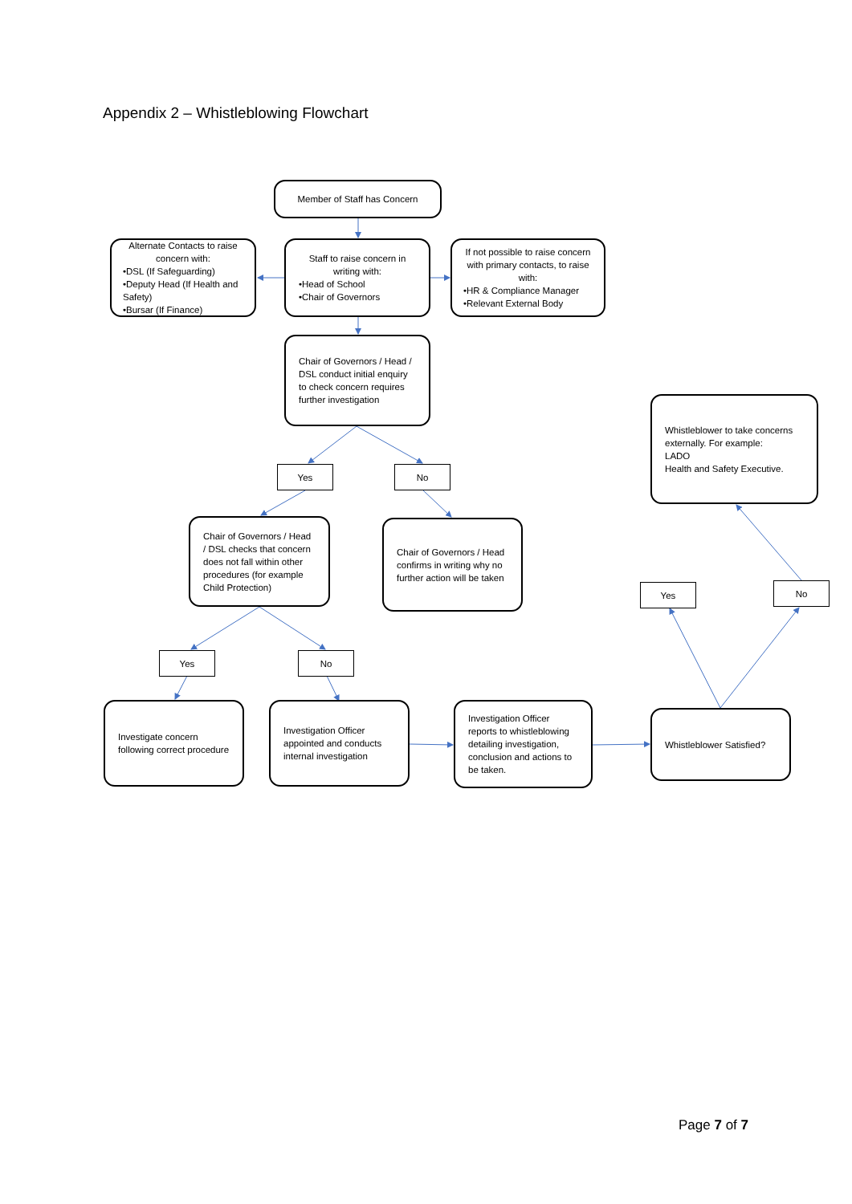Appendix 2 – Whistleblowing Flowchart
Member of Staff has Concern
Alternate Contacts to raise concern with:
•DSL (If Safeguarding)
•Deputy Head (If Health and Safety)
•Bursar (If Finance)
Staff to raise concern in writing with:
•Head of School
•Chair of Governors
If not possible to raise concern with primary contacts, to raise with:
•HR & Compliance Manager
•Relevant External Body
Chair of Governors / Head / DSL conduct initial enquiry to check concern requires further investigation
Whistleblower to take concerns externally. For example:
LADO
Health and Safety Executive.
Yes No
Chair of Governors / Head / DSL checks that concern does not fall within other procedures (for example Child Protection)
Chair of Governors / Head confirms in writing why no further action will be taken
Yes No
Yes No
Investigate concern following correct procedure
Investigation Officer appointed and conducts internal investigation
Investigation Officer reports to whistleblowing detailing investigation, conclusion and actions to be taken.
Whistleblower Satisfied?
Page 7 of 7